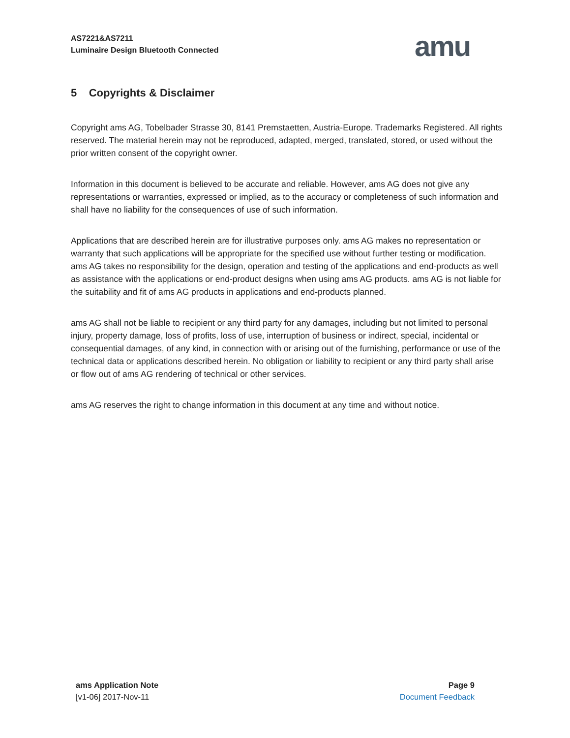AS7221&AS7211
Luminaire Design Bluetooth Connected
amu
5 Copyrights & Disclaimer
Copyright ams AG, Tobelbader Strasse 30, 8141 Premstaetten, Austria-Europe. Trademarks Registered. All rights reserved. The material herein may not be reproduced, adapted, merged, translated, stored, or used without the prior written consent of the copyright owner.
Information in this document is believed to be accurate and reliable. However, ams AG does not give any representations or warranties, expressed or implied, as to the accuracy or completeness of such information and shall have no liability for the consequences of use of such information.
Applications that are described herein are for illustrative purposes only. ams AG makes no representation or warranty that such applications will be appropriate for the specified use without further testing or modification. ams AG takes no responsibility for the design, operation and testing of the applications and end-products as well as assistance with the applications or end-product designs when using ams AG products. ams AG is not liable for the suitability and fit of ams AG products in applications and end-products planned.
ams AG shall not be liable to recipient or any third party for any damages, including but not limited to personal injury, property damage, loss of profits, loss of use, interruption of business or indirect, special, incidental or consequential damages, of any kind, in connection with or arising out of the furnishing, performance or use of the technical data or applications described herein. No obligation or liability to recipient or any third party shall arise or flow out of ams AG rendering of technical or other services.
ams AG reserves the right to change information in this document at any time and without notice.
ams Application Note
[v1-06] 2017-Nov-11
Page 9
Document Feedback